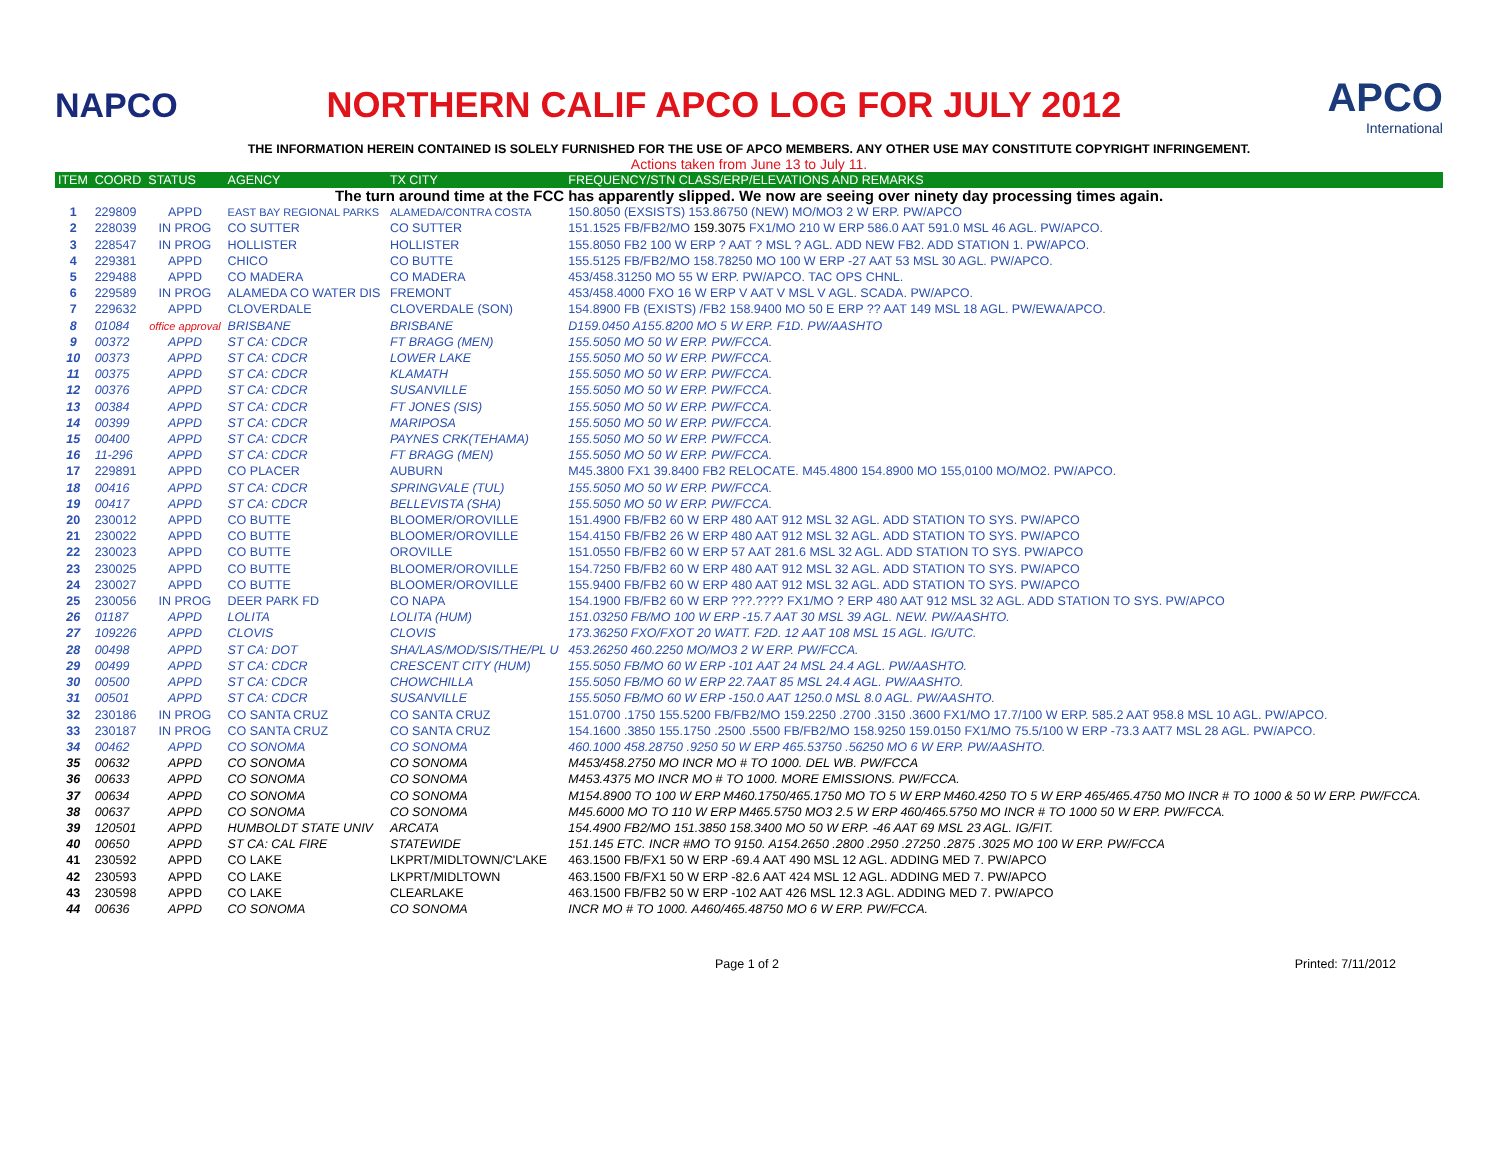NAPCO
NORTHERN CALIF APCO LOG FOR JULY 2012
APCO
International
THE INFORMATION HEREIN CONTAINED IS SOLELY FURNISHED FOR THE USE OF APCO MEMBERS. ANY OTHER USE MAY CONSTITUTE COPYRIGHT INFRINGEMENT.
Actions taken from June 13 to July 11.
| ITEM | COORD | STATUS | AGENCY | TX CITY | FREQUENCY/STN CLASS/ERP/ELEVATIONS AND REMARKS |
| --- | --- | --- | --- | --- | --- |
| The turn around time at the FCC has apparently slipped. We now are seeing over ninety day processing times again. | | | | | |
| 1 | 229809 | APPD | EAST BAY REGIONAL PARKS | ALAMEDA/CONTRA COSTA | 150.8050 (EXSISTS) 153.86750 (NEW) MO/MO3 2 W ERP. PW/APCO |
| 2 | 228039 | IN PROG | CO SUTTER | CO SUTTER | 151.1525 FB/FB2/MO 159.3075 FX1/MO 210 W ERP 586.0 AAT 591.0 MSL 46 AGL. PW/APCO. |
| 3 | 228547 | IN PROG | HOLLISTER | HOLLISTER | 155.8050 FB2 100 W ERP ? AAT ? MSL ? AGL. ADD NEW FB2. ADD STATION 1. PW/APCO. |
| 4 | 229381 | APPD | CHICO | CO BUTTE | 155.5125 FB/FB2/MO 158.78250 MO 100 W ERP -27 AAT 53 MSL 30 AGL. PW/APCO. |
| 5 | 229488 | APPD | CO MADERA | CO MADERA | 453/458.31250 MO 55 W ERP. PW/APCO. TAC OPS CHNL. |
| 6 | 229589 | IN PROG | ALAMEDA CO WATER DIS | FREMONT | 453/458.4000 FXO 16 W ERP V AAT V MSL V AGL. SCADA. PW/APCO. |
| 7 | 229632 | APPD | CLOVERDALE | CLOVERDALE (SON) | 154.8900 FB (EXISTS) /FB2 158.9400 MO 50 E ERP ?? AAT 149 MSL 18 AGL. PW/EWA/APCO. |
| 8 | 01084 | office approval | BRISBANE | BRISBANE | D159.0450 A155.8200 MO 5 W ERP. F1D. PW/AASHTO |
| 9 | 00372 | APPD | ST CA: CDCR | FT BRAGG (MEN) | 155.5050 MO 50 W ERP. PW/FCCA. |
| 10 | 00373 | APPD | ST CA: CDCR | LOWER LAKE | 155.5050 MO 50 W ERP. PW/FCCA. |
| 11 | 00375 | APPD | ST CA: CDCR | KLAMATH | 155.5050 MO 50 W ERP. PW/FCCA. |
| 12 | 00376 | APPD | ST CA: CDCR | SUSANVILLE | 155.5050 MO 50 W ERP. PW/FCCA. |
| 13 | 00384 | APPD | ST CA: CDCR | FT JONES (SIS) | 155.5050 MO 50 W ERP. PW/FCCA. |
| 14 | 00399 | APPD | ST CA: CDCR | MARIPOSA | 155.5050 MO 50 W ERP. PW/FCCA. |
| 15 | 00400 | APPD | ST CA: CDCR | PAYNES CRK(TEHAMA) | 155.5050 MO 50 W ERP. PW/FCCA. |
| 16 | 11-296 | APPD | ST CA: CDCR | FT BRAGG (MEN) | 155.5050 MO 50 W ERP. PW/FCCA. |
| 17 | 229891 | APPD | CO PLACER | AUBURN | M45.3800 FX1 39.8400 FB2 RELOCATE. M45.4800 154.8900 MO 155,0100 MO/MO2. PW/APCO. |
| 18 | 00416 | APPD | ST CA: CDCR | SPRINGVALE (TUL) | 155.5050 MO 50 W ERP. PW/FCCA. |
| 19 | 00417 | APPD | ST CA: CDCR | BELLEVISTA (SHA) | 155.5050 MO 50 W ERP. PW/FCCA. |
| 20 | 230012 | APPD | CO BUTTE | BLOOMER/OROVILLE | 151.4900 FB/FB2 60 W ERP 480 AAT 912 MSL 32 AGL. ADD STATION TO SYS. PW/APCO |
| 21 | 230022 | APPD | CO BUTTE | BLOOMER/OROVILLE | 154.4150 FB/FB2 26 W ERP 480 AAT 912 MSL 32 AGL. ADD STATION TO SYS. PW/APCO |
| 22 | 230023 | APPD | CO BUTTE | OROVILLE | 151.0550 FB/FB2 60 W ERP 57 AAT 281.6 MSL 32 AGL. ADD STATION TO SYS. PW/APCO |
| 23 | 230025 | APPD | CO BUTTE | BLOOMER/OROVILLE | 154.7250 FB/FB2 60 W ERP 480 AAT 912 MSL 32 AGL. ADD STATION TO SYS. PW/APCO |
| 24 | 230027 | APPD | CO BUTTE | BLOOMER/OROVILLE | 155.9400 FB/FB2 60 W ERP 480 AAT 912 MSL 32 AGL. ADD STATION TO SYS. PW/APCO |
| 25 | 230056 | IN PROG | DEER PARK FD | CO NAPA | 154.1900 FB/FB2 60 W ERP ???.???? FX1/MO ? ERP 480 AAT 912 MSL 32 AGL. ADD STATION TO SYS. PW/APCO |
| 26 | 01187 | APPD | LOLITA | LOLITA (HUM) | 151.03250 FB/MO 100 W ERP -15.7 AAT 30 MSL 39 AGL. NEW. PW/AASHTO. |
| 27 | 109226 | APPD | CLOVIS | CLOVIS | 173.36250 FXO/FXOT 20 WATT. F2D. 12 AAT 108 MSL 15 AGL. IG/UTC. |
| 28 | 00498 | APPD | ST CA: DOT | SHA/LAS/MOD/SIS/THE/PL U | 453.26250 460.2250 MO/MO3 2 W ERP. PW/FCCA. |
| 29 | 00499 | APPD | ST CA: CDCR | CRESCENT CITY (HUM) | 155.5050 FB/MO 60 W ERP -101 AAT 24 MSL 24.4 AGL. PW/AASHTO. |
| 30 | 00500 | APPD | ST CA: CDCR | CHOWCHILLA | 155.5050 FB/MO 60 W ERP 22.7AAT 85 MSL 24.4 AGL. PW/AASHTO. |
| 31 | 00501 | APPD | ST CA: CDCR | SUSANVILLE | 155.5050 FB/MO 60 W ERP -150.0 AAT 1250.0 MSL 8.0 AGL. PW/AASHTO. |
| 32 | 230186 | IN PROG | CO SANTA CRUZ | CO SANTA CRUZ | 151.0700 .1750 155.5200 FB/FB2/MO 159.2250 .2700 .3150 .3600 FX1/MO 17.7/100 W ERP. 585.2 AAT 958.8 MSL 10 AGL. PW/APCO. |
| 33 | 230187 | IN PROG | CO SANTA CRUZ | CO SANTA CRUZ | 154.1600 .3850 155.1750 .2500 .5500 FB/FB2/MO 158.9250 159.0150 FX1/MO 75.5/100 W ERP -73.3 AAT7 MSL 28 AGL. PW/APCO. |
| 34 | 00462 | APPD | CO SONOMA | CO SONOMA | 460.1000 458.28750 .9250 50 W ERP 465.53750 .56250 MO 6 W ERP. PW/AASHTO. |
| 35 | 00632 | APPD | CO SONOMA | CO SONOMA | M453/458.2750 MO INCR MO # TO 1000. DEL WB. PW/FCCA |
| 36 | 00633 | APPD | CO SONOMA | CO SONOMA | M453.4375 MO INCR MO # TO 1000. MORE EMISSIONS. PW/FCCA. |
| 37 | 00634 | APPD | CO SONOMA | CO SONOMA | M154.8900 TO 100 W ERP M460.1750/465.1750 MO TO 5 W ERP M460.4250 TO 5 W ERP 465/465.4750 MO INCR # TO 1000 & 50 W ERP. PW/FCCA. |
| 38 | 00637 | APPD | CO SONOMA | CO SONOMA | M45.6000 MO TO 110 W ERP M465.5750 MO3 2.5 W ERP 460/465.5750 MO INCR # TO 1000 50 W ERP. PW/FCCA. |
| 39 | 120501 | APPD | HUMBOLDT STATE UNIV | ARCATA | 154.4900 FB2/MO 151.3850 158.3400 MO 50 W ERP. -46 AAT 69 MSL 23 AGL. IG/FIT. |
| 40 | 00650 | APPD | ST CA: CAL FIRE | STATEWIDE | 151.145 ETC. INCR #MO TO 9150. A154.2650 .2800 .2950 .27250 .2875 .3025 MO 100 W ERP. PW/FCCA |
| 41 | 230592 | APPD | CO LAKE | LKPRT/MIDLTOWN/C'LAKE | 463.1500 FB/FX1 50 W ERP -69.4 AAT 490 MSL 12 AGL. ADDING MED 7. PW/APCO |
| 42 | 230593 | APPD | CO LAKE | LKPRT/MIDLTOWN | 463.1500 FB/FX1 50 W ERP -82.6 AAT 424 MSL 12 AGL. ADDING MED 7. PW/APCO |
| 43 | 230598 | APPD | CO LAKE | CLEARLAKE | 463.1500 FB/FB2 50 W ERP -102 AAT 426 MSL 12.3 AGL. ADDING MED 7. PW/APCO |
| 44 | 00636 | APPD | CO SONOMA | CO SONOMA | INCR MO # TO 1000. A460/465.48750 MO 6 W ERP. PW/FCCA. |
Page 1 of 2 Printed: 7/11/2012